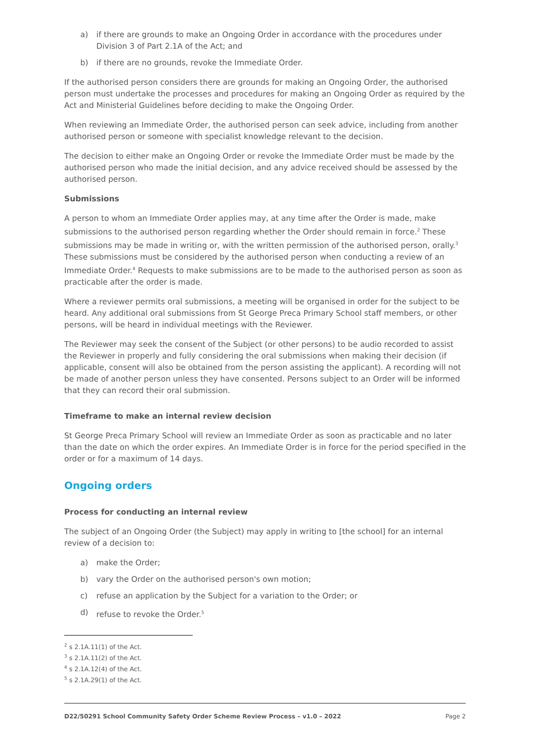a) if there are grounds to make an Ongoing Order in accordance with the procedures under Division 3 of Part 2.1A of the Act; and
b) if there are no grounds, revoke the Immediate Order.
If the authorised person considers there are grounds for making an Ongoing Order, the authorised person must undertake the processes and procedures for making an Ongoing Order as required by the Act and Ministerial Guidelines before deciding to make the Ongoing Order.
When reviewing an Immediate Order, the authorised person can seek advice, including from another authorised person or someone with specialist knowledge relevant to the decision.
The decision to either make an Ongoing Order or revoke the Immediate Order must be made by the authorised person who made the initial decision, and any advice received should be assessed by the authorised person.
Submissions
A person to whom an Immediate Order applies may, at any time after the Order is made, make submissions to the authorised person regarding whether the Order should remain in force.<sup>2</sup> These submissions may be made in writing or, with the written permission of the authorised person, orally.<sup>3</sup> These submissions must be considered by the authorised person when conducting a review of an Immediate Order.<sup>4</sup> Requests to make submissions are to be made to the authorised person as soon as practicable after the order is made.
Where a reviewer permits oral submissions, a meeting will be organised in order for the subject to be heard. Any additional oral submissions from St George Preca Primary School staff members, or other persons, will be heard in individual meetings with the Reviewer.
The Reviewer may seek the consent of the Subject (or other persons) to be audio recorded to assist the Reviewer in properly and fully considering the oral submissions when making their decision (if applicable, consent will also be obtained from the person assisting the applicant). A recording will not be made of another person unless they have consented. Persons subject to an Order will be informed that they can record their oral submission.
Timeframe to make an internal review decision
St George Preca Primary School will review an Immediate Order as soon as practicable and no later than the date on which the order expires. An Immediate Order is in force for the period specified in the order or for a maximum of 14 days.
Ongoing orders
Process for conducting an internal review
The subject of an Ongoing Order (the Subject) may apply in writing to [the school] for an internal review of a decision to:
a) make the Order;
b) vary the Order on the authorised person's own motion;
c) refuse an application by the Subject for a variation to the Order; or
d) refuse to revoke the Order.<sup>5</sup>
<sup>2</sup> s 2.1A.11(1) of the Act.
<sup>3</sup> s 2.1A.11(2) of the Act.
<sup>4</sup> s 2.1A.12(4) of the Act.
<sup>5</sup> s 2.1A.29(1) of the Act.
D22/50291 School Community Safety Order Scheme Review Process – v1.0 – 2022 Page 2